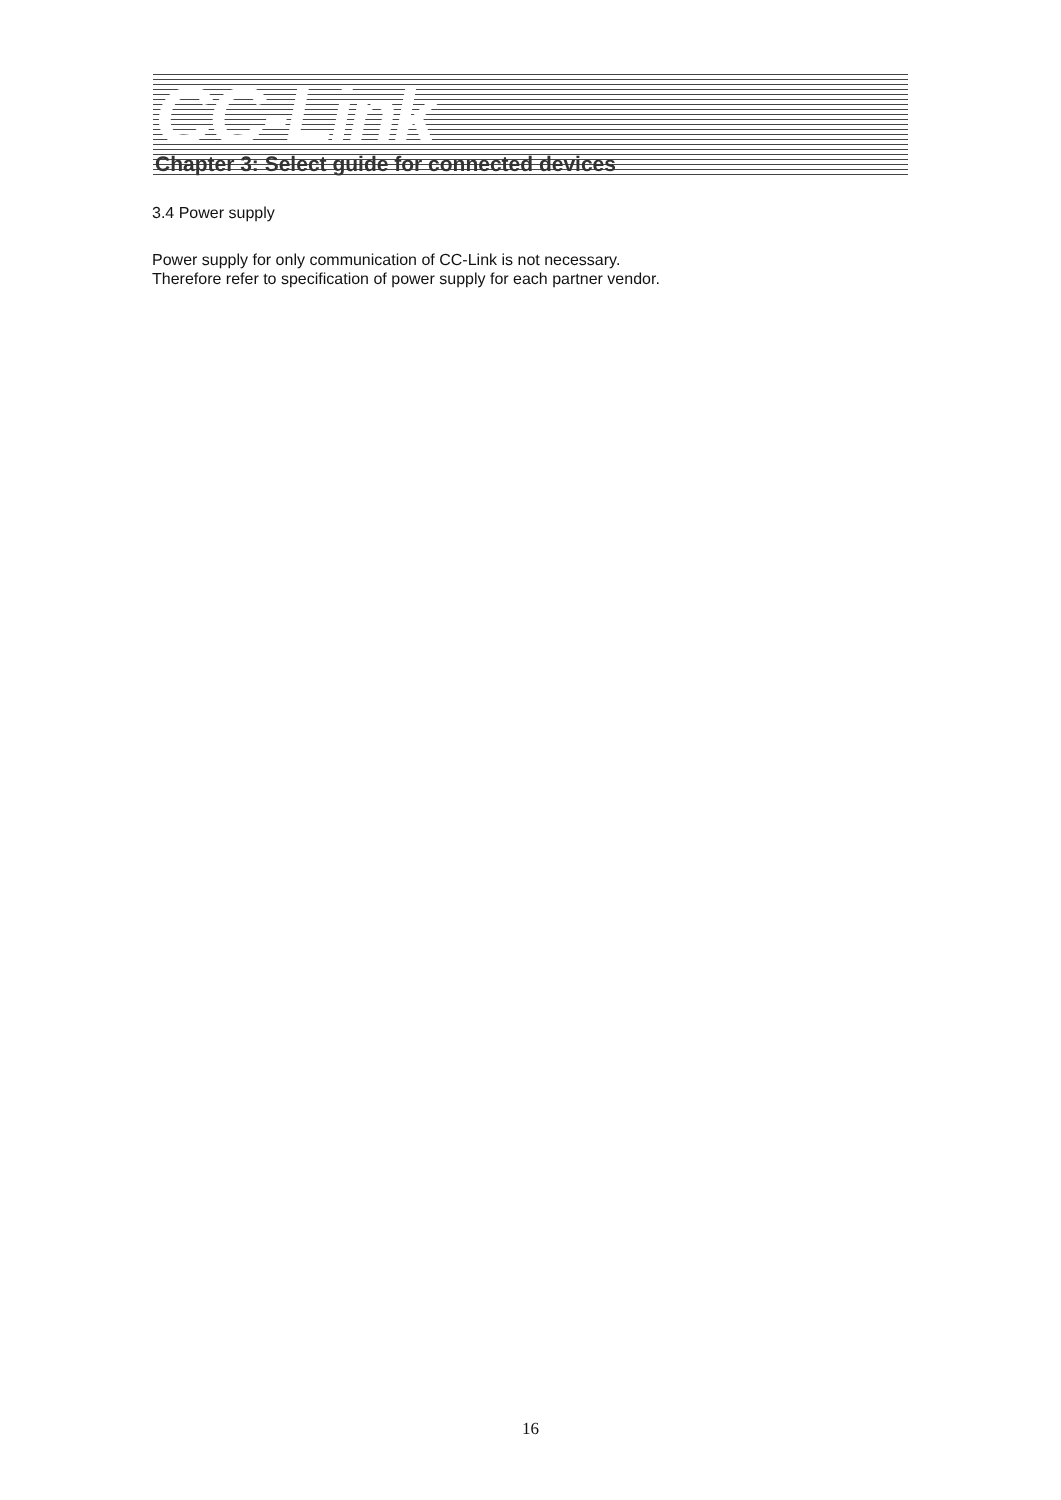CC-Link
Chapter 3: Select guide for connected devices
3.4 Power supply
Power supply for only communication of CC-Link is not necessary.
Therefore refer to specification of power supply for each partner vendor.
16